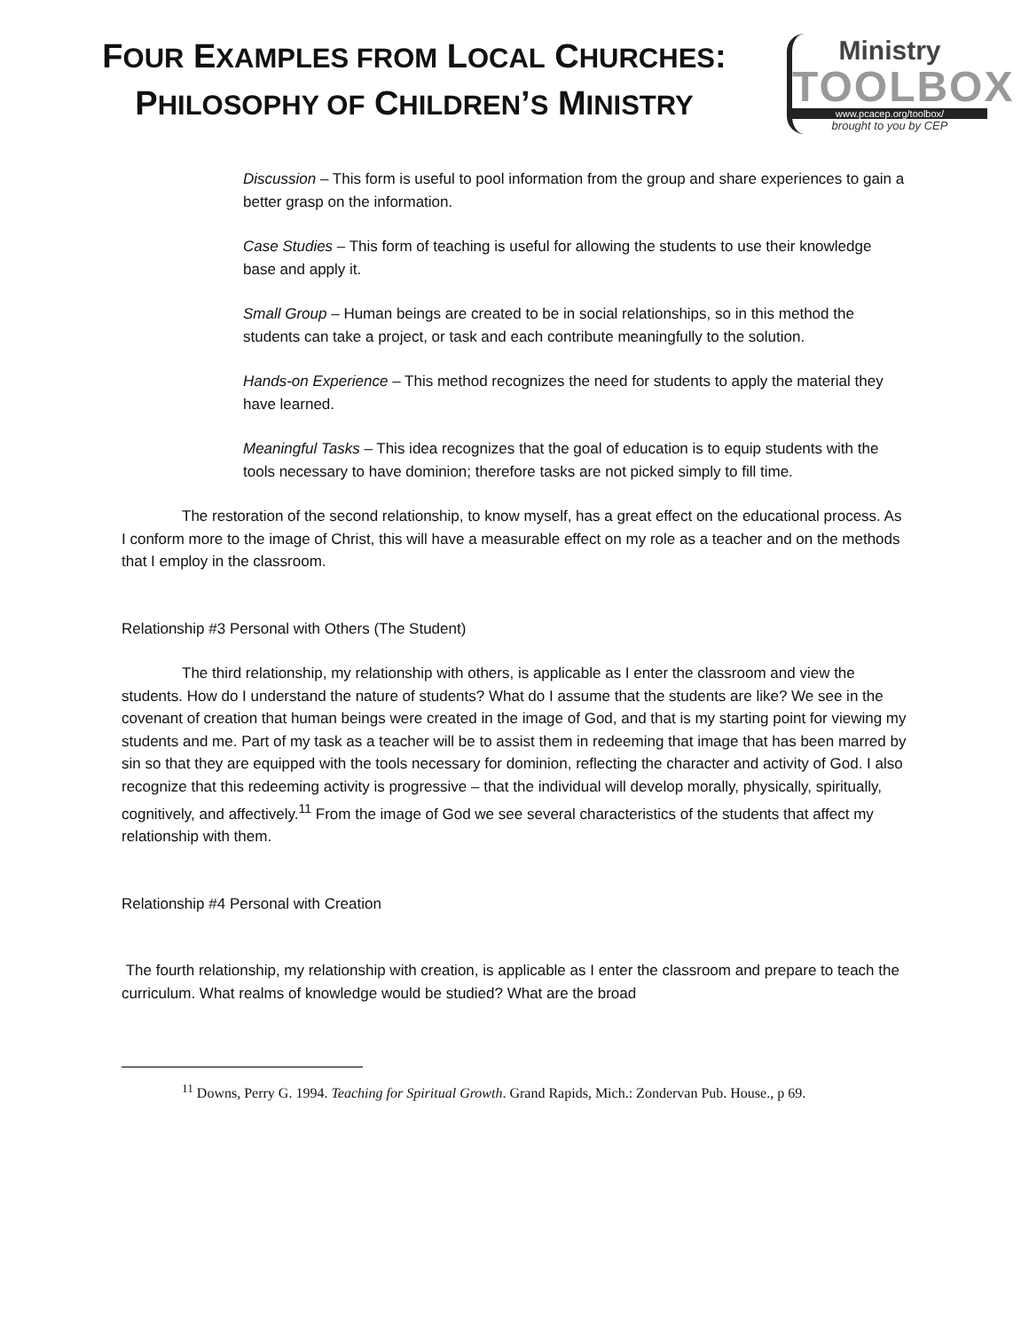FOUR EXAMPLES FROM LOCAL CHURCHES:
PHILOSOPHY OF CHILDREN’S MINISTRY
Ministry
TOOLBOX
www.pcacep.org/toolbox/
brought to you by CEP
Discussion – This form is useful to pool information from the group and share experiences to gain a better grasp on the information.
Case Studies – This form of teaching is useful for allowing the students to use their knowledge base and apply it.
Small Group – Human beings are created to be in social relationships, so in this method the students can take a project, or task and each contribute meaningfully to the solution.
Hands-on Experience – This method recognizes the need for students to apply the material they have learned.
Meaningful Tasks – This idea recognizes that the goal of education is to equip students with the tools necessary to have dominion; therefore tasks are not picked simply to fill time.
The restoration of the second relationship, to know myself, has a great effect on the educational process. As I conform more to the image of Christ, this will have a measurable effect on my role as a teacher and on the methods that I employ in the classroom.
Relationship #3 Personal with Others (The Student)
The third relationship, my relationship with others, is applicable as I enter the classroom and view the students. How do I understand the nature of students? What do I assume that the students are like? We see in the covenant of creation that human beings were created in the image of God, and that is my starting point for viewing my students and me. Part of my task as a teacher will be to assist them in redeeming that image that has been marred by sin so that they are equipped with the tools necessary for dominion, reflecting the character and activity of God. I also recognize that this redeeming activity is progressive – that the individual will develop morally, physically, spiritually, cognitively, and affectively.<sup>11</sup> From the image of God we see several characteristics of the students that affect my relationship with them.
Relationship #4 Personal with Creation
The fourth relationship, my relationship with creation, is applicable as I enter the classroom and prepare to teach the curriculum. What realms of knowledge would be studied? What are the broad
<sup>11</sup> Downs, Perry G. 1994. Teaching for Spiritual Growth. Grand Rapids, Mich.: Zondervan Pub. House., p 69.